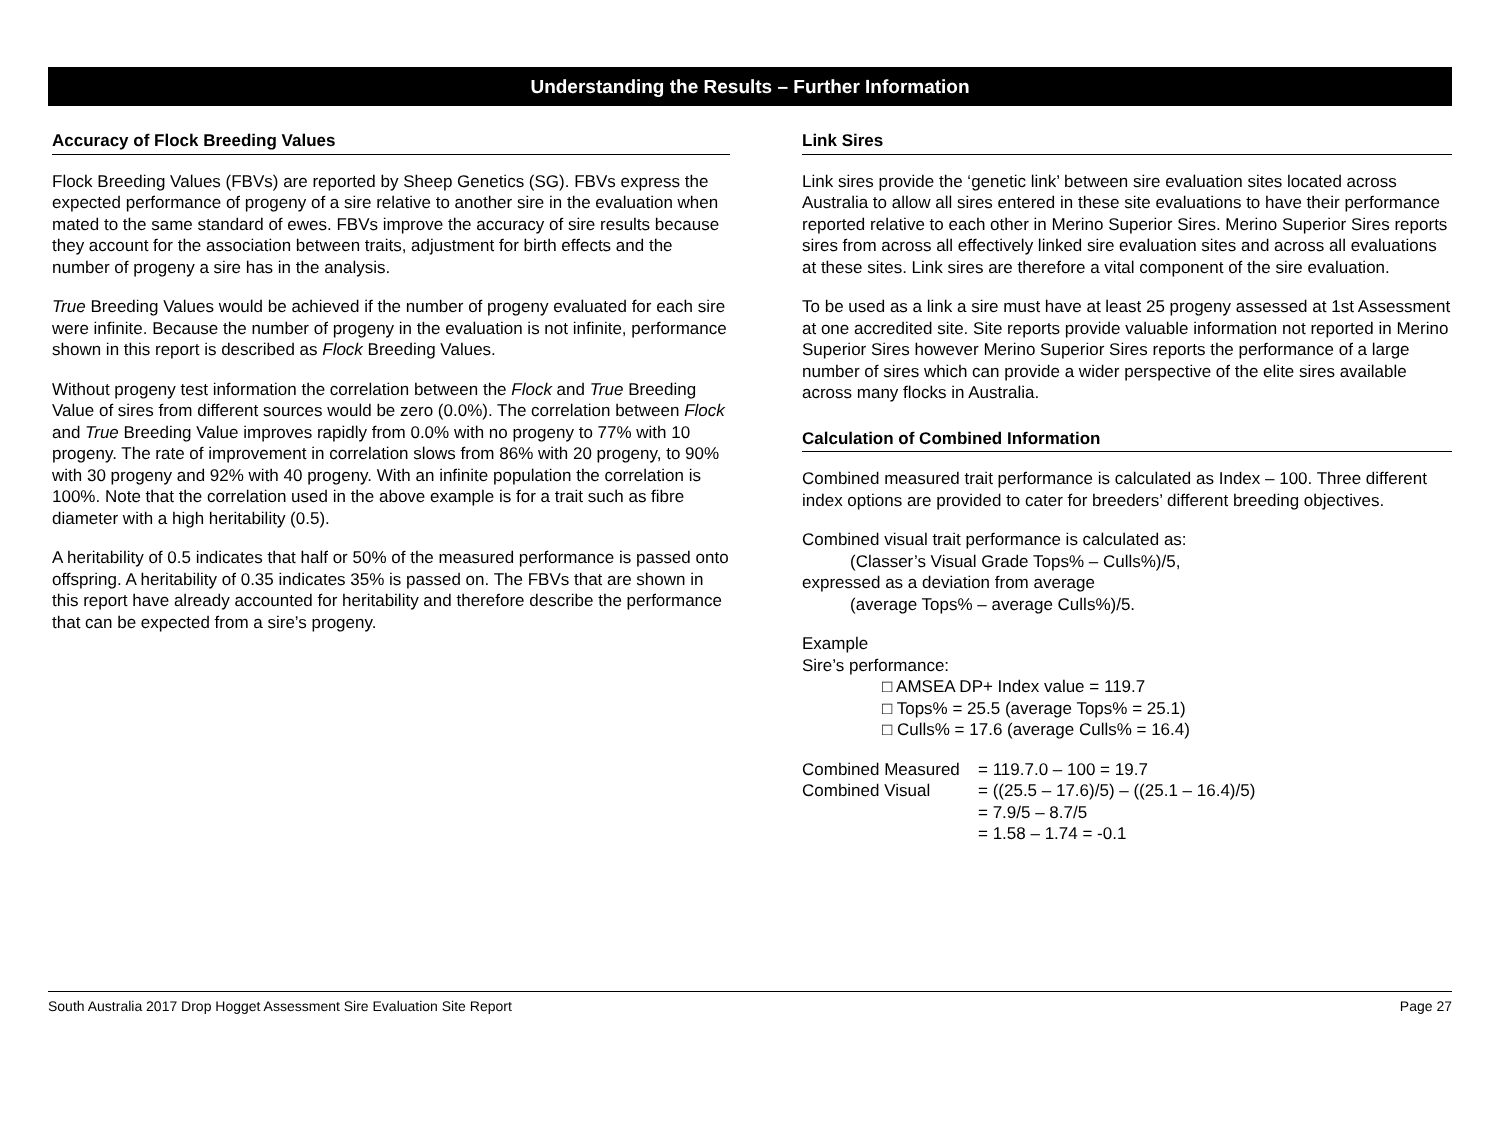Understanding the Results – Further Information
Accuracy of Flock Breeding Values
Flock Breeding Values (FBVs) are reported by Sheep Genetics (SG). FBVs express the expected performance of progeny of a sire relative to another sire in the evaluation when mated to the same standard of ewes. FBVs improve the accuracy of sire results because they account for the association between traits, adjustment for birth effects and the number of progeny a sire has in the analysis.
True Breeding Values would be achieved if the number of progeny evaluated for each sire were infinite. Because the number of progeny in the evaluation is not infinite, performance shown in this report is described as Flock Breeding Values.
Without progeny test information the correlation between the Flock and True Breeding Value of sires from different sources would be zero (0.0%). The correlation between Flock and True Breeding Value improves rapidly from 0.0% with no progeny to 77% with 10 progeny. The rate of improvement in correlation slows from 86% with 20 progeny, to 90% with 30 progeny and 92% with 40 progeny. With an infinite population the correlation is 100%. Note that the correlation used in the above example is for a trait such as fibre diameter with a high heritability (0.5).
A heritability of 0.5 indicates that half or 50% of the measured performance is passed onto offspring. A heritability of 0.35 indicates 35% is passed on. The FBVs that are shown in this report have already accounted for heritability and therefore describe the performance that can be expected from a sire’s progeny.
Link Sires
Link sires provide the ‘genetic link’ between sire evaluation sites located across Australia to allow all sires entered in these site evaluations to have their performance reported relative to each other in Merino Superior Sires. Merino Superior Sires reports sires from across all effectively linked sire evaluation sites and across all evaluations at these sites. Link sires are therefore a vital component of the sire evaluation.
To be used as a link a sire must have at least 25 progeny assessed at 1st Assessment at one accredited site. Site reports provide valuable information not reported in Merino Superior Sires however Merino Superior Sires reports the performance of a large number of sires which can provide a wider perspective of the elite sires available across many flocks in Australia.
Calculation of Combined Information
Combined measured trait performance is calculated as Index – 100. Three different index options are provided to cater for breeders’ different breeding objectives.
Combined visual trait performance is calculated as:
(Classer’s Visual Grade Tops% – Culls%)/5,
expressed as a deviation from average
(average Tops% – average Culls%)/5.
Example
Sire’s performance:
□ AMSEA DP+ Index value = 119.7
□ Tops% = 25.5 (average Tops% = 25.1)
□ Culls% = 17.6 (average Culls% = 16.4)
| Combined Measured | = 119.7.0 – 100 = 19.7 |
| Combined Visual | = ((25.5 – 17.6)/5) – ((25.1 – 16.4)/5) |
| | = 7.9/5 – 8.7/5 |
| | = 1.58 – 1.74 = -0.1 |
South Australia 2017 Drop Hogget Assessment Sire Evaluation Site Report Page 27